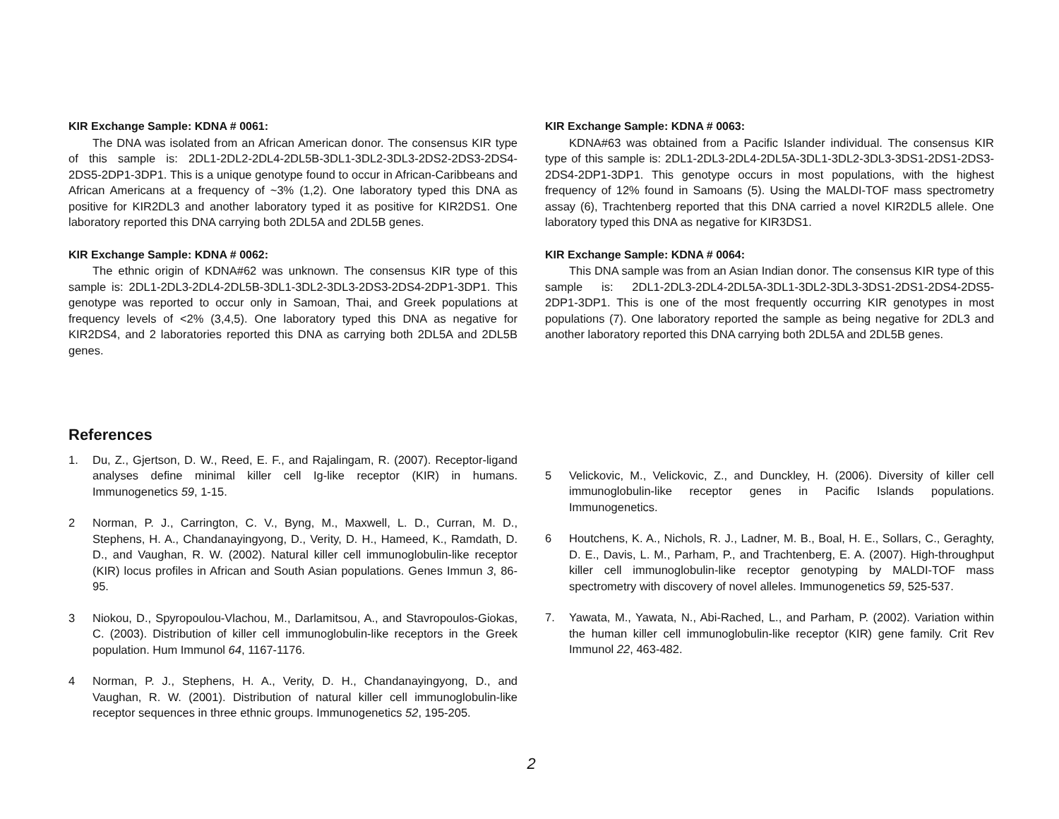KIR Exchange Sample: KDNA # 0061:
The DNA was isolated from an African American donor. The consensus KIR type of this sample is: 2DL1-2DL2-2DL4-2DL5B-3DL1-3DL2-3DL3-2DS2-2DS3-2DS4-2DS5-2DP1-3DP1. This is a unique genotype found to occur in African-Caribbeans and African Americans at a frequency of ~3% (1,2). One laboratory typed this DNA as positive for KIR2DL3 and another laboratory typed it as positive for KIR2DS1. One laboratory reported this DNA carrying both 2DL5A and 2DL5B genes.
KIR Exchange Sample: KDNA # 0062:
The ethnic origin of KDNA#62 was unknown. The consensus KIR type of this sample is: 2DL1-2DL3-2DL4-2DL5B-3DL1-3DL2-3DL3-2DS3-2DS4-2DP1-3DP1. This genotype was reported to occur only in Samoan, Thai, and Greek populations at frequency levels of <2% (3,4,5). One laboratory typed this DNA as negative for KIR2DS4, and 2 laboratories reported this DNA as carrying both 2DL5A and 2DL5B genes.
KIR Exchange Sample: KDNA # 0063:
KDNA#63 was obtained from a Pacific Islander individual. The consensus KIR type of this sample is: 2DL1-2DL3-2DL4-2DL5A-3DL1-3DL2-3DL3-3DS1-2DS1-2DS3-2DS4-2DP1-3DP1. This genotype occurs in most populations, with the highest frequency of 12% found in Samoans (5). Using the MALDI-TOF mass spectrometry assay (6), Trachtenberg reported that this DNA carried a novel KIR2DL5 allele. One laboratory typed this DNA as negative for KIR3DS1.
KIR Exchange Sample: KDNA # 0064:
This DNA sample was from an Asian Indian donor. The consensus KIR type of this sample is: 2DL1-2DL3-2DL4-2DL5A-3DL1-3DL2-3DL3-3DS1-2DS1-2DS4-2DS5-2DP1-3DP1. This is one of the most frequently occurring KIR genotypes in most populations (7). One laboratory reported the sample as being negative for 2DL3 and another laboratory reported this DNA carrying both 2DL5A and 2DL5B genes.
References
1. Du, Z., Gjertson, D. W., Reed, E. F., and Rajalingam, R. (2007). Receptor-ligand analyses define minimal killer cell Ig-like receptor (KIR) in humans. Immunogenetics 59, 1-15.
2 Norman, P. J., Carrington, C. V., Byng, M., Maxwell, L. D., Curran, M. D., Stephens, H. A., Chandanayingyong, D., Verity, D. H., Hameed, K., Ramdath, D. D., and Vaughan, R. W. (2002). Natural killer cell immunoglobulin-like receptor (KIR) locus profiles in African and South Asian populations. Genes Immun 3, 86-95.
3 Niokou, D., Spyropoulou-Vlachou, M., Darlamitsou, A., and Stavropoulos-Giokas, C. (2003). Distribution of killer cell immunoglobulin-like receptors in the Greek population. Hum Immunol 64, 1167-1176.
4 Norman, P. J., Stephens, H. A., Verity, D. H., Chandanayingyong, D., and Vaughan, R. W. (2001). Distribution of natural killer cell immunoglobulin-like receptor sequences in three ethnic groups. Immunogenetics 52, 195-205.
5 Velickovic, M., Velickovic, Z., and Dunckley, H. (2006). Diversity of killer cell immunoglobulin-like receptor genes in Pacific Islands populations. Immunogenetics.
6 Houtchens, K. A., Nichols, R. J., Ladner, M. B., Boal, H. E., Sollars, C., Geraghty, D. E., Davis, L. M., Parham, P., and Trachtenberg, E. A. (2007). High-throughput killer cell immunoglobulin-like receptor genotyping by MALDI-TOF mass spectrometry with discovery of novel alleles. Immunogenetics 59, 525-537.
7. Yawata, M., Yawata, N., Abi-Rached, L., and Parham, P. (2002). Variation within the human killer cell immunoglobulin-like receptor (KIR) gene family. Crit Rev Immunol 22, 463-482.
2